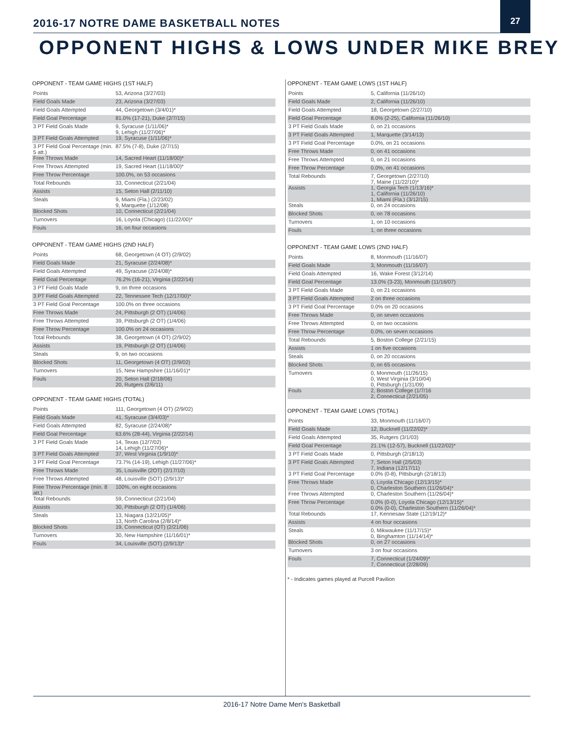2016-17 NOTRE DAME BASKETBALL NOTES
27
OPPONENT HIGHS & LOWS UNDER MIKE BREY
OPPONENT - TEAM GAME HIGHS (1ST HALF)
| Points | 53, Arizona (3/27/03) |
| Field Goals Made | 23, Arizona (3/27/03) |
| Field Goals Attempted | 44, Georgetown (3/4/01)* |
| Field Goal Percentage | 81.0% (17-21), Duke (2/7/15) |
| 3 PT Field Goals Made | 9, Syracuse (1/11/06)* 9, Lehigh (11/27/06)* |
| 3 PT Field Goals Attempted | 19, Syracuse (1/11/06)* |
| 3 PT Field Goal Percentage (min. 5 att.) | 87.5% (7-8), Duke (2/7/15) |
| Free Throws Made | 14, Sacred Heart (11/18/00)* |
| Free Throws Attempted | 19, Sacred Heart (11/18/00)* |
| Free Throw Percentage | 100.0%, on 53 occasions |
| Total Rebounds | 33, Connecticut (2/21/04) |
| Assists | 15, Seton Hall (2/11/10) |
| Steals | 9, Miami (Fla.) (2/23/02) 9, Marquette (1/12/08) |
| Blocked Shots | 10, Connecticut (2/21/04) |
| Turnovers | 16, Loyola (Chicago) (11/22/00)* |
| Fouls | 16, on four occasions |
OPPONENT - TEAM GAME HIGHS (2ND HALF)
| Points | 68, Georgetown (4 OT) (2/9/02) |
| Field Goals Made | 21, Syracuse (2/24/08)* |
| Field Goals Attempted | 49, Syracuse (2/24/08)* |
| Field Goal Percentage | 76.2% (16-21), Virginia (2/22/14) |
| 3 PT Field Goals Made | 9, on three occasions |
| 3 PT Field Goals Attempted | 22, Tennessee Tech (12/17/00)* |
| 3 PT Field Goal Percentage | 100.0% on three occasions |
| Free Throws Made | 24, Pittsburgh (2 OT) (1/4/06) |
| Free Throws Attempted | 39, Pittsburgh (2 OT) (1/4/06) |
| Free Throw Percentage | 100.0% on 24 occasions |
| Total Rebounds | 38, Georgetown (4 OT) (2/9/02) |
| Assists | 19, Pittsburgh (2 OT) (1/4/06) |
| Steals | 9, on two occasions |
| Blocked Shots | 11, Georgetown (4 OT) (2/9/02) |
| Turnovers | 15, New Hampshire (11/16/01)* |
| Fouls | 20, Seton Hall (2/18/06) 20, Rutgers (2/6/11) |
OPPONENT - TEAM GAME HIGHS (TOTAL)
| Points | 111, Georgetown (4 OT) (2/9/02) |
| Field Goals Made | 41, Syracuse (3/4/03)* |
| Field Goals Attempted | 82, Syracuse (2/24/08)* |
| Field Goal Percentage | 63.6% (28-44), Virginia (2/22/14) |
| 3 PT Field Goals Made | 14, Texas (12/7/02) 14, Lehigh (11/27/06)* |
| 3 PT Field Goals Attempted | 37, West Virginia (1/9/10)* |
| 3 PT Field Goal Percentage | 73.7% (14-19), Lehigh (11/27/06)* |
| Free Throws Made | 35, Louisville (2OT) (2/17/10) |
| Free Throws Attempted | 48, Louisville (5OT) (2/9/13)* |
| Free Throw Percentage (min. 8 att.) | 100%, on eight occasions |
| Total Rebounds | 59, Connecticut (2/21/04) |
| Assists | 30, Pittsburgh (2 OT) (1/4/06) |
| Steals | 13, Niagara (12/21/05)* 13, North Carolina (2/8/14)* |
| Blocked Shots | 19, Connecticut (OT) (2/21/06) |
| Turnovers | 30, New Hampshire (11/16/01)* |
| Fouls | 34, Louisville (5OT) (2/9/13)* |
OPPONENT - TEAM GAME LOWS (1ST HALF)
| Points | 5, California (11/26/10) |
| Field Goals Made | 2, California (11/26/10) |
| Field Goals Attempted | 18, Georgetown (2/27/10) |
| Field Goal Percentage | 8.0% (2-25), California (11/26/10) |
| 3 PT Field Goals Made | 0, on 21 occasions |
| 3 PT Field Goals Attempted | 1, Marquette (3/14/13) |
| 3 PT Field Goal Percentage | 0.0%, on 21 occasions |
| Free Throws Made | 0, on 41 occasions |
| Free Throws Attempted | 0, on 21 occasions |
| Free Throw Percentage | 0.0%, on 41 occasions |
| Total Rebounds | 7, Georgetown (2/27/10) 7, Maine (11/22/10)* |
| Assists | 1, Georgia Tech (1/13/16)* 1, California (11/26/10) 1, Miami (Fla.) (3/12/15) |
| Steals | 0, on 24 occasions |
| Blocked Shots | 0, on 78 occasions |
| Turnovers | 1, on 10 occasions |
| Fouls | 1, on three occasions |
OPPONENT - TEAM GAME LOWS (2ND HALF)
| Points | 8, Monmouth (11/16/07) |
| Field Goals Made | 3, Monmouth (11/16/07) |
| Field Goals Attempted | 16, Wake Forest (3/12/14) |
| Field Goal Percentage | 13.0% (3-23), Monmouth (11/16/07) |
| 3 PT Field Goals Made | 0, on 21 occasions |
| 3 PT Field Goals Attempted | 2 on three occasions |
| 3 PT Field Goal Percentage | 0.0% on 20 occasions |
| Free Throws Made | 0, on seven occasions |
| Free Throws Attempted | 0, on two occasions |
| Free Throw Percentage | 0.0%, on seven occasions |
| Total Rebounds | 5, Boston College (2/21/15) |
| Assists | 1 on five occasions |
| Steals | 0, on 20 occasions |
| Blocked Shots | 0, on 65 occasions |
| Turnovers | 0, Monmouth (11/26/15) 0, West Virginia (3/10/04) 0, Pittsburgh (1/31/09) |
| Fouls | 2, Boston College (1/7/16 2, Connecticut (2/21/05) |
OPPONENT - TEAM GAME LOWS (TOTAL)
| Points | 33, Monmouth (11/16/07) |
| Field Goals Made | 12, Bucknell (11/22/02)* |
| Field Goals Attempted | 35, Rutgers (3/1/03) |
| Field Goal Percentage | 21.1% (12-57), Bucknell (11/22/02)* |
| 3 PT Field Goals Made | 0, Pittsburgh (2/18/13) |
| 3 PT Field Goals Attempted | 7, Seton Hall (2/5/03) 7, Indiana (12/17/11) |
| 3 PT Field Goal Percentage | 0.0% (0-8), Pittsburgh (2/18/13) |
| Free Throws Made | 0, Loyola Chicago (12/13/15)* 0, Charleston Southern (11/26/04)* |
| Free Throws Attempted | 0, Charleston Southern (11/26/04)* |
| Free Throw Percentage | 0.0% (0-0), Loyola Chicago (12/13/15)* 0.0% (0-0), Charleston Southern (11/26/04)* |
| Total Rebounds | 17, Kennesaw State (12/19/12)* |
| Assists | 4 on four occasions |
| Steals | 0, Mikwaukee (11/17/15)* 0, Binghamton (11/14/14)* |
| Blocked Shots | 0, on 27 occasions |
| Turnovers | 3 on four occasions |
| Fouls | 7, Connecticut (1/24/09)* 7, Connecticut (2/28/09) |
* - Indicates games played at Purcell Pavilion
2016-17 Notre Dame Men's Basketball